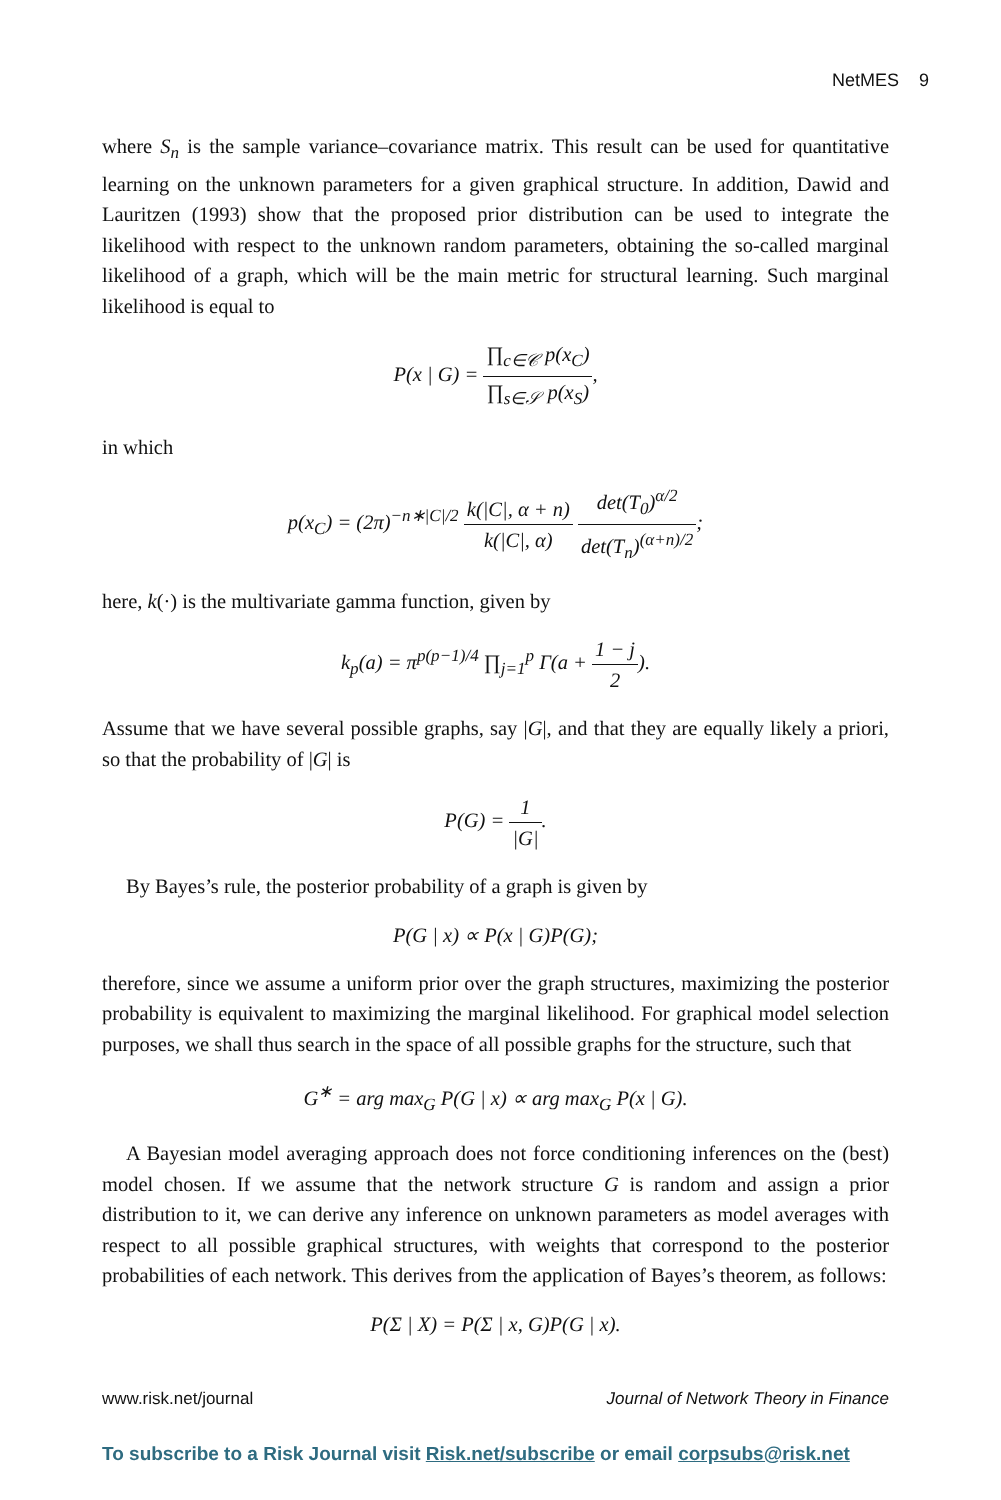NetMES 9
where S<sub>n</sub> is the sample variance–covariance matrix. This result can be used for quantitative learning on the unknown parameters for a given graphical structure. In addition, Dawid and Lauritzen (1993) show that the proposed prior distribution can be used to integrate the likelihood with respect to the unknown random parameters, obtaining the so-called marginal likelihood of a graph, which will be the main metric for structural learning. Such marginal likelihood is equal to
P(x | G) = ∏<sub>c∈𝒞</sub> p(x<sub>C</sub>) ∏<sub>s∈𝒮</sub> p(x<sub>S</sub>),
in which
p(x<sub>C</sub>) = (2π)<sup>−n∗|C|/2</sup> k(|C|, α + n) k(|C|, α) det(T<sub>0</sub>)<sup>α/2</sup> det(T<sub>n</sub>)<sup>(α+n)/2</sup>;
here, k(·) is the multivariate gamma function, given by
k<sub>p</sub>(a) = π<sup>p(p−1)/4</sup> ∏<sub>j=1</sub><sup>p</sup> Γ(a + 1 − j 2).
Assume that we have several possible graphs, say |G|, and that they are equally likely a priori, so that the probability of |G| is
P(G) = 1 |G|.
By Bayes’s rule, the posterior probability of a graph is given by
P(G | x) ∝ P(x | G)P(G);
therefore, since we assume a uniform prior over the graph structures, maximizing the posterior probability is equivalent to maximizing the marginal likelihood. For graphical model selection purposes, we shall thus search in the space of all possible graphs for the structure, such that
G<sup>∗</sup> = arg max<sub>G</sub> P(G | x) ∝ arg max<sub>G</sub> P(x | G).
A Bayesian model averaging approach does not force conditioning inferences on the (best) model chosen. If we assume that the network structure G is random and assign a prior distribution to it, we can derive any inference on unknown parameters as model averages with respect to all possible graphical structures, with weights that correspond to the posterior probabilities of each network. This derives from the application of Bayes’s theorem, as follows:
P(Σ | X) = P(Σ | x, G)P(G | x).
www.risk.net/journal Journal of Network Theory in Finance
To subscribe to a Risk Journal visit Risk.net/subscribe or email corpsubs@risk.net